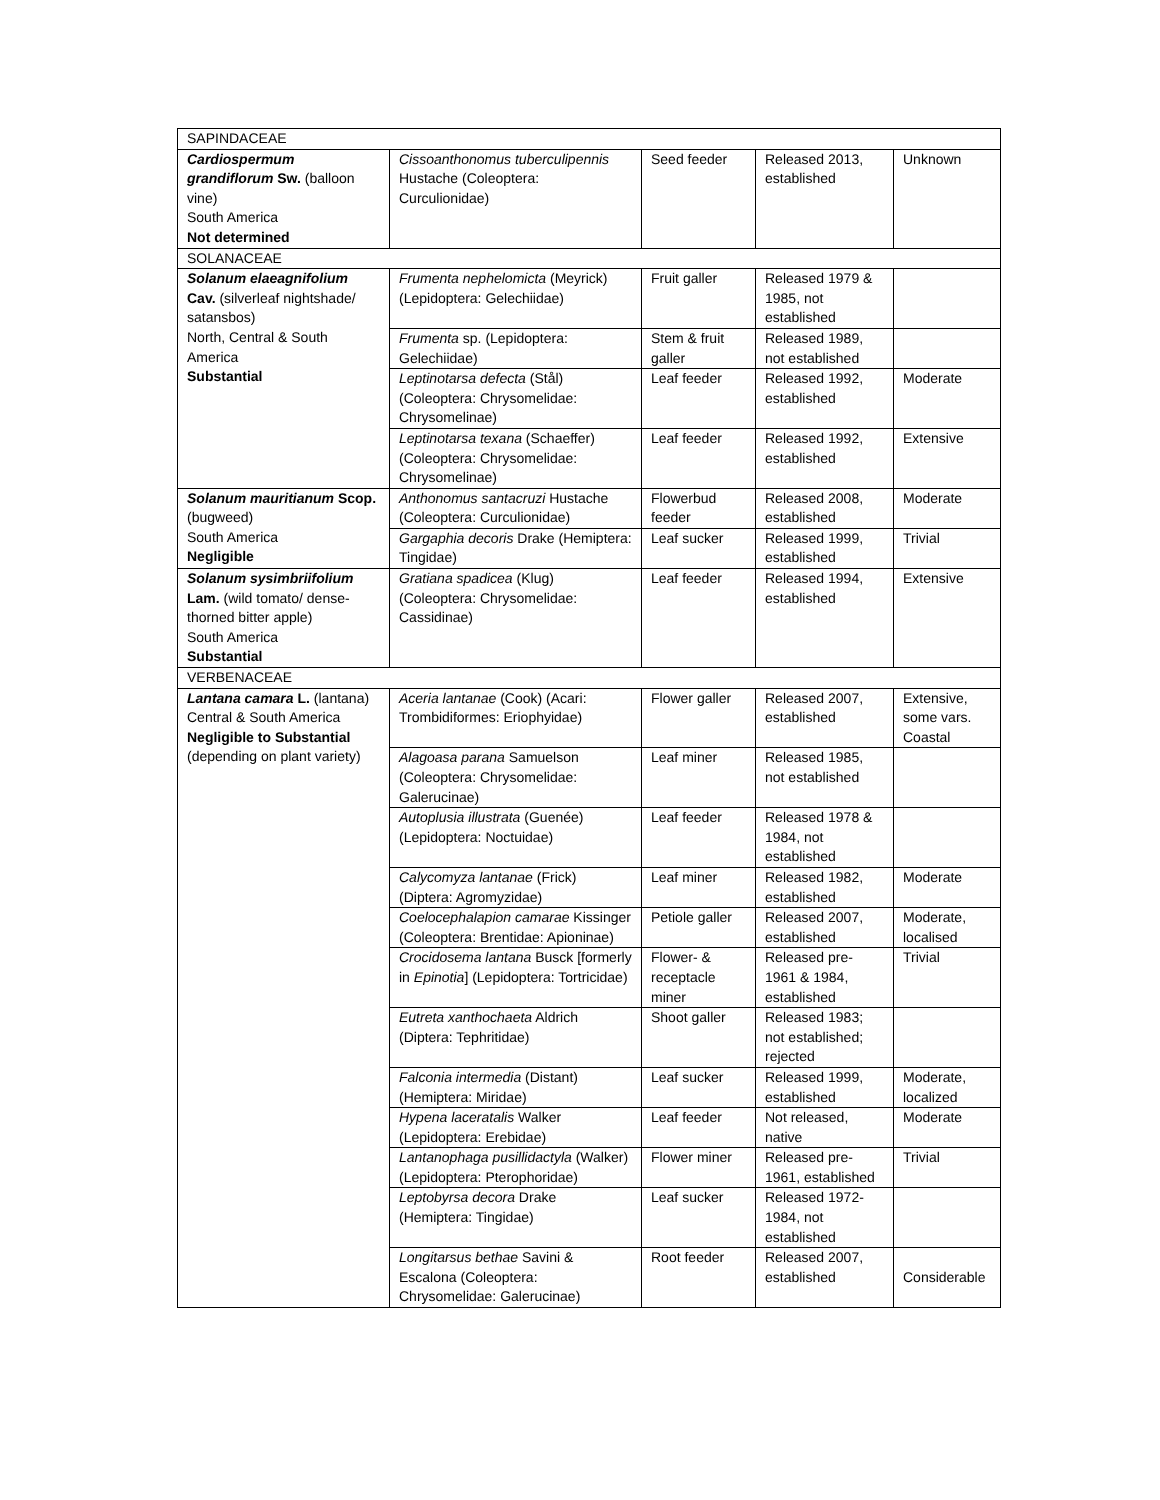| SAPINDACEAE | | | | |
| Cardiospermum grandiflorum Sw. (balloon vine) South America Not determined | Cissoanthonomus tuberculipennis Hustache (Coleoptera: Curculionidae) | Seed feeder | Released 2013, established | Unknown |
| SOLANACEAE | | | | |
| Solanum elaeagnifolium Cav. (silverleaf nightshade/ satansbos) North, Central & South America Substantial | Frumenta nephelomicta (Meyrick) (Lepidoptera: Gelechiidae) | Fruit galler | Released 1979 & 1985, not established | |
| | Frumenta sp. (Lepidoptera: Gelechiidae) | Stem & fruit galler | Released 1989, not established | |
| | Leptinotarsa defecta (Stål) (Coleoptera: Chrysomelidae: Chrysomelinae) | Leaf feeder | Released 1992, established | Moderate |
| | Leptinotarsa texana (Schaeffer) (Coleoptera: Chrysomelidae: Chrysomelinae) | Leaf feeder | Released 1992, established | Extensive |
| Solanum mauritianum Scop. (bugweed) South America Negligible | Anthonomus santacruzi Hustache (Coleoptera: Curculionidae) | Flowerbud feeder | Released 2008, established | Moderate |
| | Gargaphia decoris Drake (Hemiptera: Tingidae) | Leaf sucker | Released 1999, established | Trivial |
| Solanum sysimbriifolium Lam. (wild tomato/ dense-thorned bitter apple) South America Substantial | Gratiana spadicea (Klug) (Coleoptera: Chrysomelidae: Cassidinae) | Leaf feeder | Released 1994, established | Extensive |
| VERBENACEAE | | | | |
| Lantana camara L. (lantana) Central & South America Negligible to Substantial (depending on plant variety) | Aceria lantanae (Cook) (Acari: Trombidiformes: Eriophyidae) | Flower galler | Released 2007, established | Extensive, some vars. Coastal |
| | Alagoasa parana Samuelson (Coleoptera: Chrysomelidae: Galerucinae) | Leaf miner | Released 1985, not established | |
| | Autoplusia illustrata (Guenée) (Lepidoptera: Noctuidae) | Leaf feeder | Released 1978 & 1984, not established | |
| | Calycomyza lantanae (Frick) (Diptera: Agromyzidae) | Leaf miner | Released 1982, established | Moderate |
| | Coelocephalapion camarae Kissinger (Coleoptera: Brentidae: Apioninae) | Petiole galler | Released 2007, established | Moderate, localised |
| | Crocidosema lantana Busck [formerly in Epinotia ] (Lepidoptera: Tortricidae) | Flower- & receptacle miner | Released pre-1961 & 1984, established | Trivial |
| | Eutreta xanthochaeta Aldrich (Diptera: Tephritidae) | Shoot galler | Released 1983; not established; rejected | |
| | Falconia intermedia (Distant) (Hemiptera: Miridae) | Leaf sucker | Released 1999, established | Moderate, localized |
| | Hypena laceratalis Walker (Lepidoptera: Erebidae) | Leaf feeder | Not released, native | Moderate |
| | Lantanophaga pusillidactyla (Walker) (Lepidoptera: Pterophoridae) | Flower miner | Released pre-1961, established | Trivial |
| | Leptobyrsa decora Drake (Hemiptera: Tingidae) | Leaf sucker | Released 1972-1984, not established | |
| | Longitarsus bethae Savini & Escalona (Coleoptera: Chrysomelidae: Galerucinae) | Root feeder | Released 2007, established | Considerable |